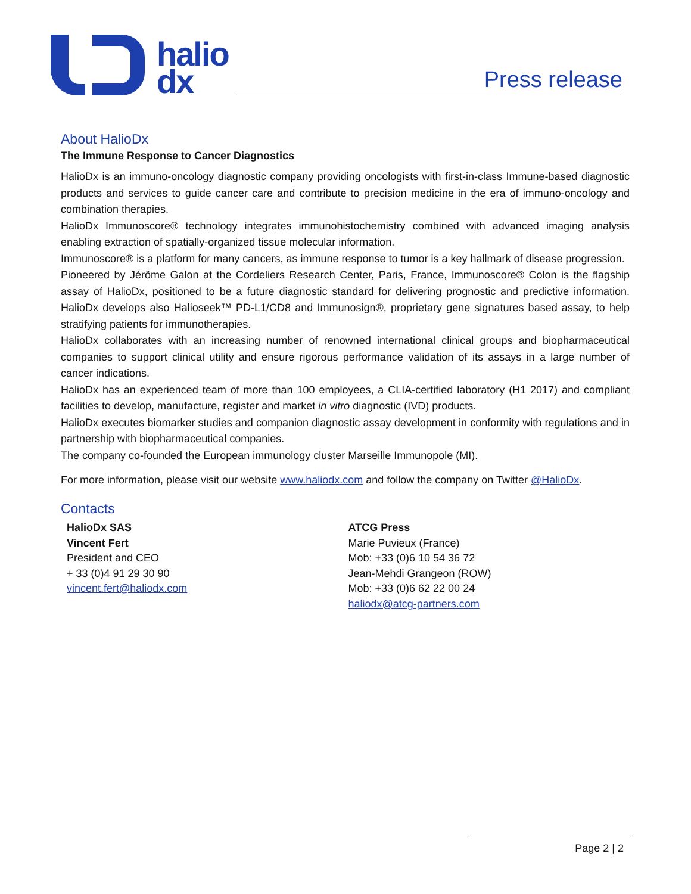halio
dx
Press release
About HalioDx
The Immune Response to Cancer Diagnostics
HalioDx is an immuno-oncology diagnostic company providing oncologists with first-in-class Immune-based diagnostic products and services to guide cancer care and contribute to precision medicine in the era of immuno-oncology and combination therapies.
HalioDx Immunoscore® technology integrates immunohistochemistry combined with advanced imaging analysis enabling extraction of spatially-organized tissue molecular information.
Immunoscore® is a platform for many cancers, as immune response to tumor is a key hallmark of disease progression.
Pioneered by Jérôme Galon at the Cordeliers Research Center, Paris, France, Immunoscore® Colon is the flagship assay of HalioDx, positioned to be a future diagnostic standard for delivering prognostic and predictive information. HalioDx develops also Halioseek™ PD-L1/CD8 and Immunosign®, proprietary gene signatures based assay, to help stratifying patients for immunotherapies.
HalioDx collaborates with an increasing number of renowned international clinical groups and biopharmaceutical companies to support clinical utility and ensure rigorous performance validation of its assays in a large number of cancer indications.
HalioDx has an experienced team of more than 100 employees, a CLIA-certified laboratory (H1 2017) and compliant facilities to develop, manufacture, register and market in vitro diagnostic (IVD) products.
HalioDx executes biomarker studies and companion diagnostic assay development in conformity with regulations and in partnership with biopharmaceutical companies.
The company co-founded the European immunology cluster Marseille Immunopole (MI).
For more information, please visit our website www.haliodx.com and follow the company on Twitter @HalioDx.
Contacts
HalioDx SAS
Vincent Fert
President and CEO
+ 33 (0)4 91 29 30 90
vincent.fert@haliodx.com
ATCG Press
Marie Puvieux (France)
Mob: +33 (0)6 10 54 36 72
Jean-Mehdi Grangeon (ROW)
Mob: +33 (0)6 62 22 00 24
haliodx@atcg-partners.com
Page 2 | 2